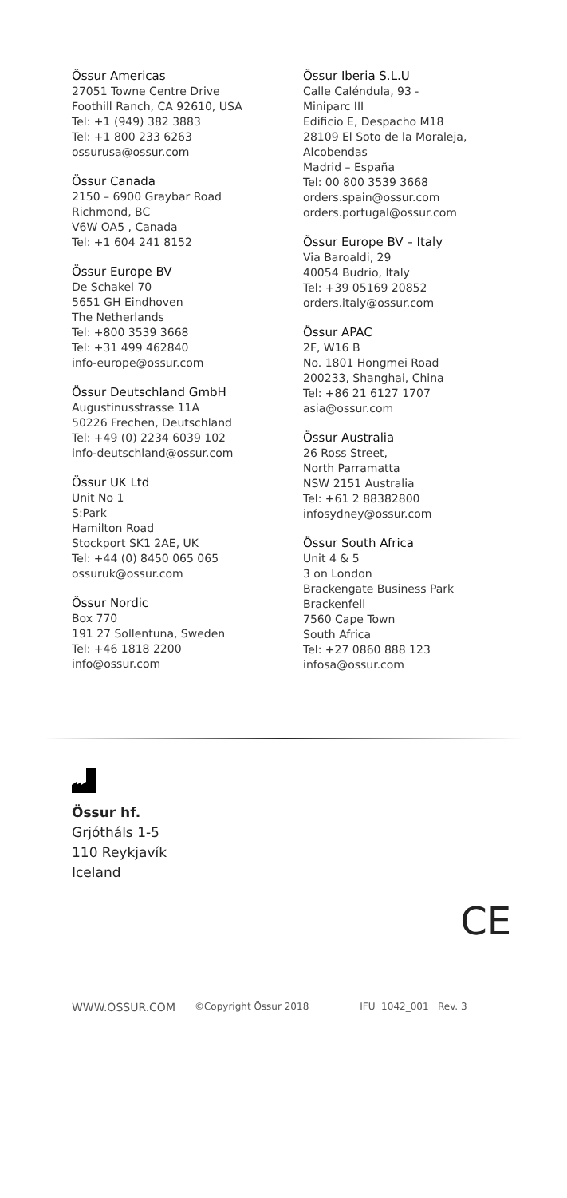Össur Americas
27051 Towne Centre Drive
Foothill Ranch, CA 92610, USA
Tel: +1 (949) 382 3883
Tel: +1 800 233 6263
ossurusa@ossur.com
Össur Canada
2150 – 6900 Graybar Road
Richmond, BC
V6W OA5 , Canada
Tel: +1 604 241 8152
Össur Europe BV
De Schakel 70
5651 GH Eindhoven
The Netherlands
Tel: +800 3539 3668
Tel: +31 499 462840
info-europe@ossur.com
Össur Deutschland GmbH
Augustinusstrasse 11A
50226 Frechen, Deutschland
Tel: +49 (0) 2234 6039 102
info-deutschland@ossur.com
Össur UK Ltd
Unit No 1
S:Park
Hamilton Road
Stockport SK1 2AE, UK
Tel: +44 (0) 8450 065 065
ossuruk@ossur.com
Össur Nordic
Box 770
191 27 Sollentuna, Sweden
Tel: +46 1818 2200
info@ossur.com
Össur Iberia S.L.U
Calle Caléndula, 93 -
Miniparc III
Edificio E, Despacho M18
28109 El Soto de la Moraleja,
Alcobendas
Madrid – España
Tel: 00 800 3539 3668
orders.spain@ossur.com
orders.portugal@ossur.com
Össur Europe BV – Italy
Via Baroaldi, 29
40054 Budrio, Italy
Tel: +39 05169 20852
orders.italy@ossur.com
Össur APAC
2F, W16 B
No. 1801 Hongmei Road
200233, Shanghai, China
Tel: +86 21 6127 1707
asia@ossur.com
Össur Australia
26 Ross Street,
North Parramatta
NSW 2151 Australia
Tel: +61 2 88382800
infosydney@ossur.com
Össur South Africa
Unit 4 & 5
3 on London
Brackengate Business Park
Brackenfell
7560 Cape Town
South Africa
Tel: +27 0860 888 123
infosa@ossur.com
Össur hf.
Grjótháls 1-5
110 Reykjavík
Iceland
CE
WWW.OSSUR.COM ©Copyright Össur 2018 IFU 1042_001 Rev. 3